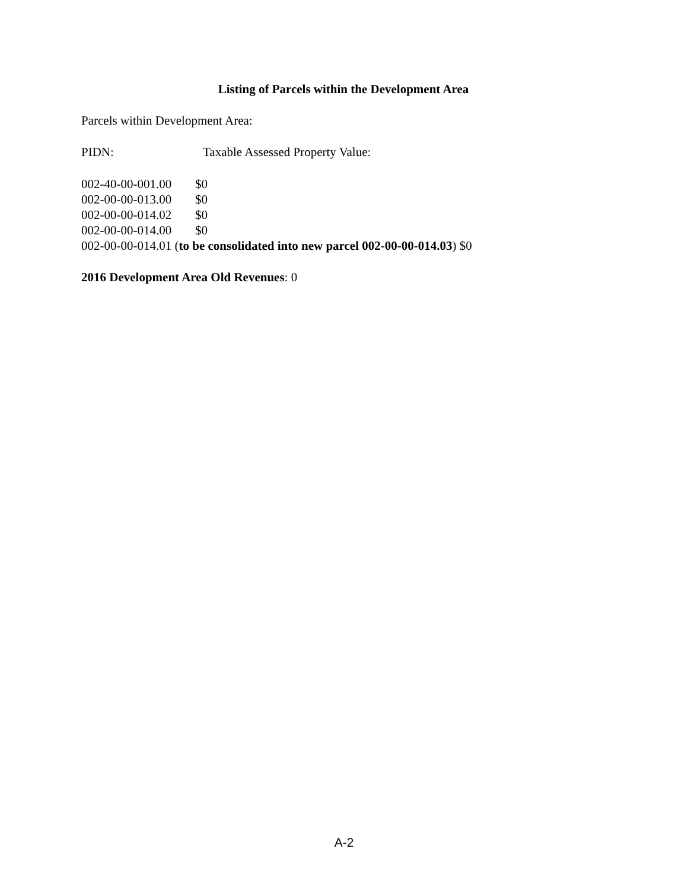Listing of Parcels within the Development Area
Parcels within Development Area:
PIDN: Taxable Assessed Property Value:
002-40-00-001.00 $0
002-00-00-013.00 $0
002-00-00-014.02 $0
002-00-00-014.00 $0
002-00-00-014.01 (to be consolidated into new parcel 002-00-00-014.03) $0
2016 Development Area Old Revenues: 0
A-2